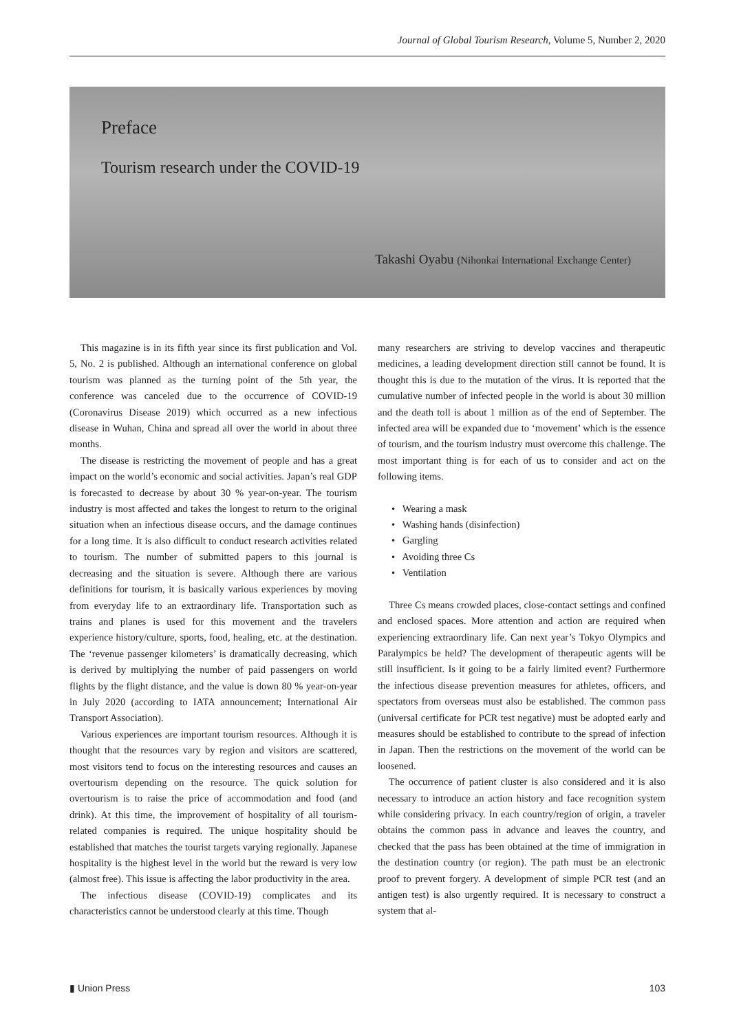Journal of Global Tourism Research, Volume 5, Number 2, 2020
Preface
Tourism research under the COVID-19
Takashi Oyabu (Nihonkai International Exchange Center)
This magazine is in its fifth year since its first publication and Vol. 5, No. 2 is published. Although an international conference on global tourism was planned as the turning point of the 5th year, the conference was canceled due to the occurrence of COVID-19 (Coronavirus Disease 2019) which occurred as a new infectious disease in Wuhan, China and spread all over the world in about three months.
The disease is restricting the movement of people and has a great impact on the world’s economic and social activities. Japan’s real GDP is forecasted to decrease by about 30 % year-on-year. The tourism industry is most affected and takes the longest to return to the original situation when an infectious disease occurs, and the damage continues for a long time. It is also difficult to conduct research activities related to tourism. The number of submitted papers to this journal is decreasing and the situation is severe. Although there are various definitions for tourism, it is basically various experiences by moving from everyday life to an extraordinary life. Transportation such as trains and planes is used for this movement and the travelers experience history/culture, sports, food, healing, etc. at the destination. The ‘revenue passenger kilometers’ is dramatically decreasing, which is derived by multiplying the number of paid passengers on world flights by the flight distance, and the value is down 80 % year-on-year in July 2020 (according to IATA announcement; International Air Transport Association).
Various experiences are important tourism resources. Although it is thought that the resources vary by region and visitors are scattered, most visitors tend to focus on the interesting resources and causes an overtourism depending on the resource. The quick solution for overtourism is to raise the price of accommodation and food (and drink). At this time, the improvement of hospitality of all tourism-related companies is required. The unique hospitality should be established that matches the tourist targets varying regionally. Japanese hospitality is the highest level in the world but the reward is very low (almost free). This issue is affecting the labor productivity in the area.
The infectious disease (COVID-19) complicates and its characteristics cannot be understood clearly at this time. Though
many researchers are striving to develop vaccines and therapeutic medicines, a leading development direction still cannot be found. It is thought this is due to the mutation of the virus. It is reported that the cumulative number of infected people in the world is about 30 million and the death toll is about 1 million as of the end of September. The infected area will be expanded due to ‘movement’ which is the essence of tourism, and the tourism industry must overcome this challenge. The most important thing is for each of us to consider and act on the following items.
• Wearing a mask
• Washing hands (disinfection)
• Gargling
• Avoiding three Cs
• Ventilation
Three Cs means crowded places, close-contact settings and confined and enclosed spaces. More attention and action are required when experiencing extraordinary life. Can next year’s Tokyo Olympics and Paralympics be held? The development of therapeutic agents will be still insufficient. Is it going to be a fairly limited event? Furthermore the infectious disease prevention measures for athletes, officers, and spectators from overseas must also be established. The common pass (universal certificate for PCR test negative) must be adopted early and measures should be established to contribute to the spread of infection in Japan. Then the restrictions on the movement of the world can be loosened.
The occurrence of patient cluster is also considered and it is also necessary to introduce an action history and face recognition system while considering privacy. In each country/region of origin, a traveler obtains the common pass in advance and leaves the country, and checked that the pass has been obtained at the time of immigration in the destination country (or region). The path must be an electronic proof to prevent forgery. A development of simple PCR test (and an antigen test) is also urgently required. It is necessary to construct a system that al-
▮ Union Press 103